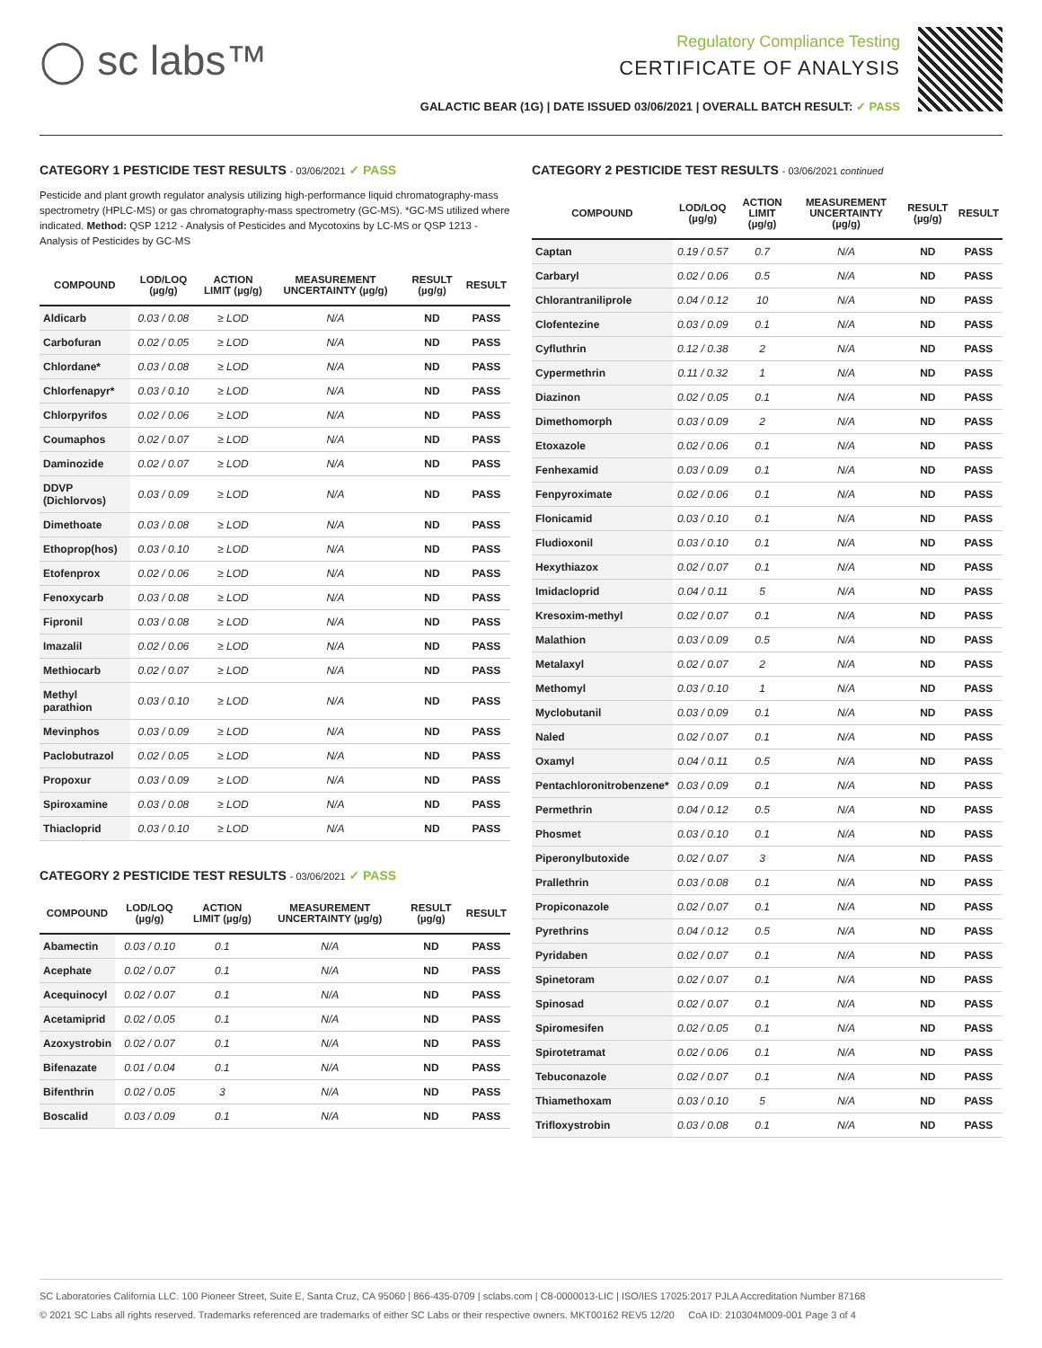◯ sc labs™
Regulatory Compliance Testing
CERTIFICATE OF ANALYSIS
GALACTIC BEAR (1G) | DATE ISSUED 03/06/2021 | OVERALL BATCH RESULT: ✓ PASS
CATEGORY 1 PESTICIDE TEST RESULTS - 03/06/2021 ✓ PASS
Pesticide and plant growth regulator analysis utilizing high-performance liquid chromatography-mass spectrometry (HPLC-MS) or gas chromatography-mass spectrometry (GC-MS). *GC-MS utilized where indicated. Method: QSP 1212 - Analysis of Pesticides and Mycotoxins by LC-MS or QSP 1213 - Analysis of Pesticides by GC-MS
| COMPOUND | LOD/LOQ (µg/g) | ACTION LIMIT (µg/g) | MEASUREMENT UNCERTAINTY (µg/g) | RESULT (µg/g) | RESULT |
| --- | --- | --- | --- | --- | --- |
| Aldicarb | 0.03 / 0.08 | ≥ LOD | N/A | ND | PASS |
| Carbofuran | 0.02 / 0.05 | ≥ LOD | N/A | ND | PASS |
| Chlordane* | 0.03 / 0.08 | ≥ LOD | N/A | ND | PASS |
| Chlorfenapyr* | 0.03 / 0.10 | ≥ LOD | N/A | ND | PASS |
| Chlorpyrifos | 0.02 / 0.06 | ≥ LOD | N/A | ND | PASS |
| Coumaphos | 0.02 / 0.07 | ≥ LOD | N/A | ND | PASS |
| Daminozide | 0.02 / 0.07 | ≥ LOD | N/A | ND | PASS |
| DDVP (Dichlorvos) | 0.03 / 0.09 | ≥ LOD | N/A | ND | PASS |
| Dimethoate | 0.03 / 0.08 | ≥ LOD | N/A | ND | PASS |
| Ethoprop(hos) | 0.03 / 0.10 | ≥ LOD | N/A | ND | PASS |
| Etofenprox | 0.02 / 0.06 | ≥ LOD | N/A | ND | PASS |
| Fenoxycarb | 0.03 / 0.08 | ≥ LOD | N/A | ND | PASS |
| Fipronil | 0.03 / 0.08 | ≥ LOD | N/A | ND | PASS |
| Imazalil | 0.02 / 0.06 | ≥ LOD | N/A | ND | PASS |
| Methiocarb | 0.02 / 0.07 | ≥ LOD | N/A | ND | PASS |
| Methyl parathion | 0.03 / 0.10 | ≥ LOD | N/A | ND | PASS |
| Mevinphos | 0.03 / 0.09 | ≥ LOD | N/A | ND | PASS |
| Paclobutrazol | 0.02 / 0.05 | ≥ LOD | N/A | ND | PASS |
| Propoxur | 0.03 / 0.09 | ≥ LOD | N/A | ND | PASS |
| Spiroxamine | 0.03 / 0.08 | ≥ LOD | N/A | ND | PASS |
| Thiacloprid | 0.03 / 0.10 | ≥ LOD | N/A | ND | PASS |
CATEGORY 2 PESTICIDE TEST RESULTS - 03/06/2021 ✓ PASS
| COMPOUND | LOD/LOQ (µg/g) | ACTION LIMIT (µg/g) | MEASUREMENT UNCERTAINTY (µg/g) | RESULT (µg/g) | RESULT |
| --- | --- | --- | --- | --- | --- |
| Abamectin | 0.03 / 0.10 | 0.1 | N/A | ND | PASS |
| Acephate | 0.02 / 0.07 | 0.1 | N/A | ND | PASS |
| Acequinocyl | 0.02 / 0.07 | 0.1 | N/A | ND | PASS |
| Acetamiprid | 0.02 / 0.05 | 0.1 | N/A | ND | PASS |
| Azoxystrobin | 0.02 / 0.07 | 0.1 | N/A | ND | PASS |
| Bifenazate | 0.01 / 0.04 | 0.1 | N/A | ND | PASS |
| Bifenthrin | 0.02 / 0.05 | 3 | N/A | ND | PASS |
| Boscalid | 0.03 / 0.09 | 0.1 | N/A | ND | PASS |
CATEGORY 2 PESTICIDE TEST RESULTS - 03/06/2021 continued
| COMPOUND | LOD/LOQ (µg/g) | ACTION LIMIT (µg/g) | MEASUREMENT UNCERTAINTY (µg/g) | RESULT (µg/g) | RESULT |
| --- | --- | --- | --- | --- | --- |
| Captan | 0.19 / 0.57 | 0.7 | N/A | ND | PASS |
| Carbaryl | 0.02 / 0.06 | 0.5 | N/A | ND | PASS |
| Chlorantraniliprole | 0.04 / 0.12 | 10 | N/A | ND | PASS |
| Clofentezine | 0.03 / 0.09 | 0.1 | N/A | ND | PASS |
| Cyfluthrin | 0.12 / 0.38 | 2 | N/A | ND | PASS |
| Cypermethrin | 0.11 / 0.32 | 1 | N/A | ND | PASS |
| Diazinon | 0.02 / 0.05 | 0.1 | N/A | ND | PASS |
| Dimethomorph | 0.03 / 0.09 | 2 | N/A | ND | PASS |
| Etoxazole | 0.02 / 0.06 | 0.1 | N/A | ND | PASS |
| Fenhexamid | 0.03 / 0.09 | 0.1 | N/A | ND | PASS |
| Fenpyroximate | 0.02 / 0.06 | 0.1 | N/A | ND | PASS |
| Flonicamid | 0.03 / 0.10 | 0.1 | N/A | ND | PASS |
| Fludioxonil | 0.03 / 0.10 | 0.1 | N/A | ND | PASS |
| Hexythiazox | 0.02 / 0.07 | 0.1 | N/A | ND | PASS |
| Imidacloprid | 0.04 / 0.11 | 5 | N/A | ND | PASS |
| Kresoxim-methyl | 0.02 / 0.07 | 0.1 | N/A | ND | PASS |
| Malathion | 0.03 / 0.09 | 0.5 | N/A | ND | PASS |
| Metalaxyl | 0.02 / 0.07 | 2 | N/A | ND | PASS |
| Methomyl | 0.03 / 0.10 | 1 | N/A | ND | PASS |
| Myclobutanil | 0.03 / 0.09 | 0.1 | N/A | ND | PASS |
| Naled | 0.02 / 0.07 | 0.1 | N/A | ND | PASS |
| Oxamyl | 0.04 / 0.11 | 0.5 | N/A | ND | PASS |
| Pentachloronitrobenzene* | 0.03 / 0.09 | 0.1 | N/A | ND | PASS |
| Permethrin | 0.04 / 0.12 | 0.5 | N/A | ND | PASS |
| Phosmet | 0.03 / 0.10 | 0.1 | N/A | ND | PASS |
| Piperonylbutoxide | 0.02 / 0.07 | 3 | N/A | ND | PASS |
| Prallethrin | 0.03 / 0.08 | 0.1 | N/A | ND | PASS |
| Propiconazole | 0.02 / 0.07 | 0.1 | N/A | ND | PASS |
| Pyrethrins | 0.04 / 0.12 | 0.5 | N/A | ND | PASS |
| Pyridaben | 0.02 / 0.07 | 0.1 | N/A | ND | PASS |
| Spinetoram | 0.02 / 0.07 | 0.1 | N/A | ND | PASS |
| Spinosad | 0.02 / 0.07 | 0.1 | N/A | ND | PASS |
| Spiromesifen | 0.02 / 0.05 | 0.1 | N/A | ND | PASS |
| Spirotetramat | 0.02 / 0.06 | 0.1 | N/A | ND | PASS |
| Tebuconazole | 0.02 / 0.07 | 0.1 | N/A | ND | PASS |
| Thiamethoxam | 0.03 / 0.10 | 5 | N/A | ND | PASS |
| Trifloxystrobin | 0.03 / 0.08 | 0.1 | N/A | ND | PASS |
SC Laboratories California LLC. 100 Pioneer Street, Suite E, Santa Cruz, CA 95060 | 866-435-0709 | sclabs.com | C8-0000013-LIC | ISO/IES 17025:2017 PJLA Accreditation Number 87168
© 2021 SC Labs all rights reserved. Trademarks referenced are trademarks of either SC Labs or their respective owners. MKT00162 REV5 12/20 CoA ID: 210304M009-001 Page 3 of 4